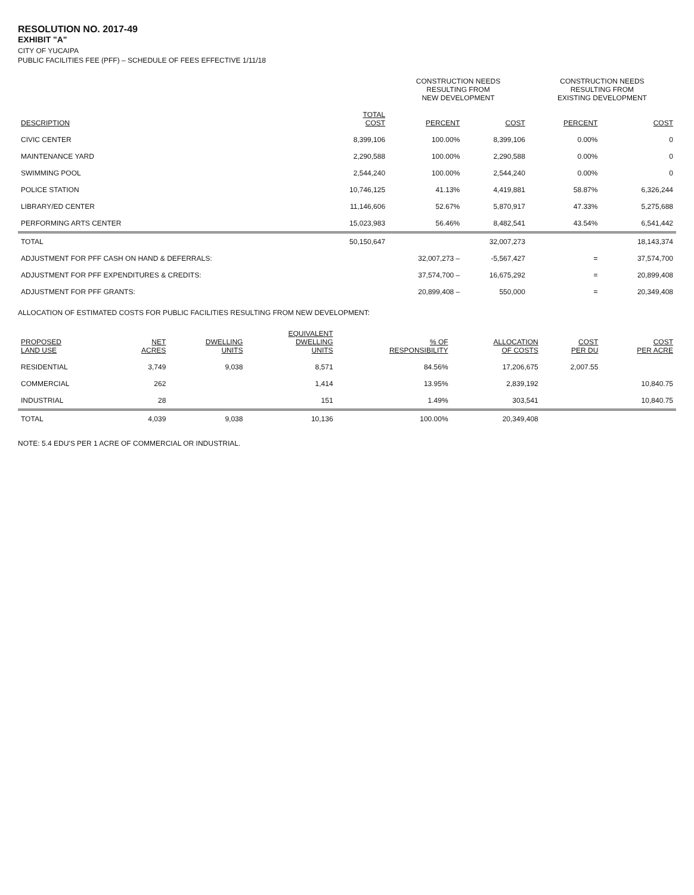RESOLUTION NO. 2017-49
EXHIBIT "A"
CITY OF YUCAIPA
PUBLIC FACILITIES FEE (PFF) – SCHEDULE OF FEES EFFECTIVE 1/11/18
| | | CONSTRUCTION NEEDS RESULTING FROM NEW DEVELOPMENT | | CONSTRUCTION NEEDS RESULTING FROM EXISTING DEVELOPMENT | |
| DESCRIPTION | TOTAL COST | PERCENT | COST | PERCENT | COST |
| CIVIC CENTER | 8,399,106 | 100.00% | 8,399,106 | 0.00% | 0 |
| MAINTENANCE YARD | 2,290,588 | 100.00% | 2,290,588 | 0.00% | 0 |
| SWIMMING POOL | 2,544,240 | 100.00% | 2,544,240 | 0.00% | 0 |
| POLICE STATION | 10,746,125 | 41.13% | 4,419,881 | 58.87% | 6,326,244 |
| LIBRARY/ED CENTER | 11,146,606 | 52.67% | 5,870,917 | 47.33% | 5,275,688 |
| PERFORMING ARTS CENTER | 15,023,983 | 56.46% | 8,482,541 | 43.54% | 6,541,442 |
| TOTAL | 50,150,647 | | 32,007,273 | | 18,143,374 |
| ADJUSTMENT FOR PFF CASH ON HAND & DEFERRALS: | | 32,007,273 – | -5,567,427 | = | 37,574,700 |
| ADJUSTMENT FOR PFF EXPENDITURES & CREDITS: | | 37,574,700 – | 16,675,292 | = | 20,899,408 |
| ADJUSTMENT FOR PFF GRANTS: | | 20,899,408 – | 550,000 | = | 20,349,408 |
ALLOCATION OF ESTIMATED COSTS FOR PUBLIC FACILITIES RESULTING FROM NEW DEVELOPMENT:
| PROPOSED LAND USE | NET ACRES | DWELLING UNITS | EQUIVALENT DWELLING UNITS | % OF RESPONSIBILITY | ALLOCATION OF COSTS | COST PER DU | COST PER ACRE |
| --- | --- | --- | --- | --- | --- | --- | --- |
| RESIDENTIAL | 3,749 | 9,038 | 8,571 | 84.56% | 17,206,675 | 2,007.55 | |
| COMMERCIAL | 262 | | 1,414 | 13.95% | 2,839,192 | | 10,840.75 |
| INDUSTRIAL | 28 | | 151 | 1.49% | 303,541 | | 10,840.75 |
| TOTAL | 4,039 | 9,038 | 10,136 | 100.00% | 20,349,408 | | |
NOTE: 5.4 EDU'S PER 1 ACRE OF COMMERCIAL OR INDUSTRIAL.